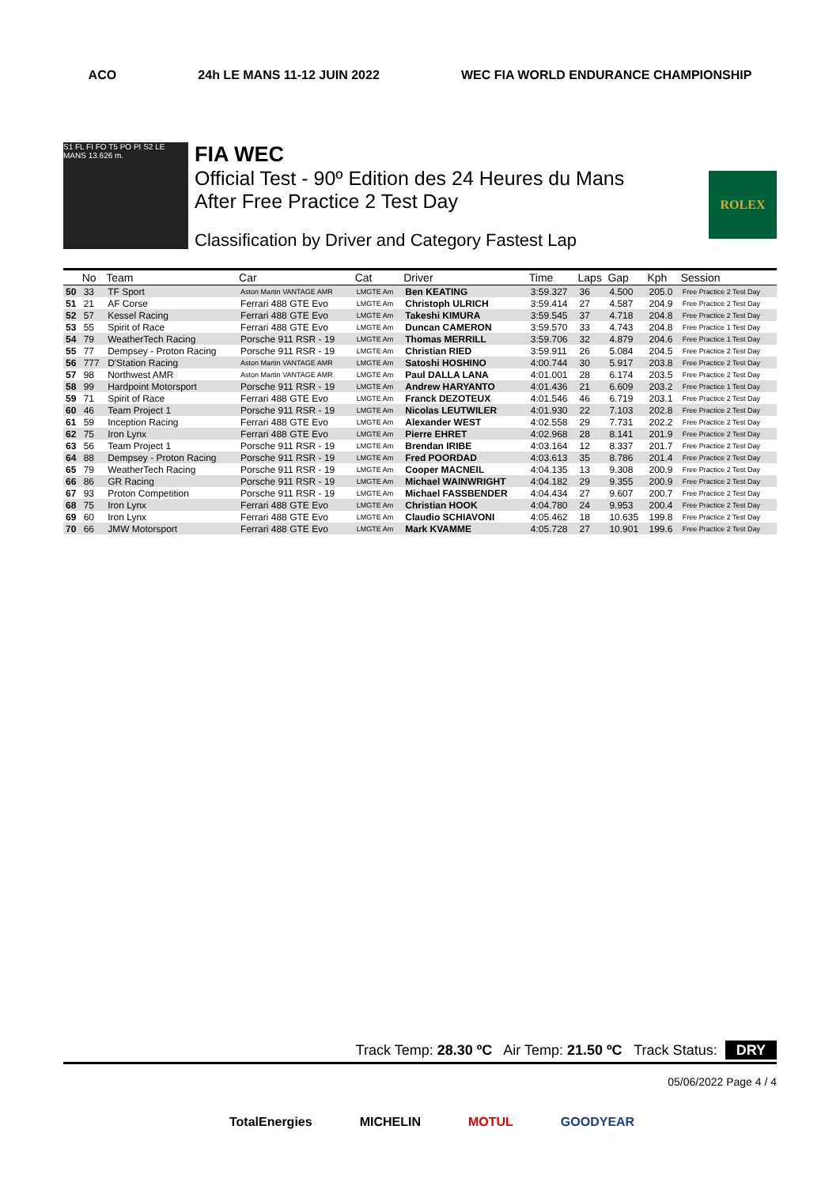ACO 24h LE MANS 11-12 JUIN 2022 WEC FIA WORLD ENDURANCE CHAMPIONSHIP
S1 FL FI FO T5 PO PI S2 LE MANS 13.626 m.
FIA WEC
Official Test - 90º Edition des 24 Heures du Mans
After Free Practice 2 Test Day
Classification by Driver and Category Fastest Lap
ROLEX
| | No | Team | Car | Cat | Driver | Time | Laps | Gap | Kph | Session |
| --- | --- | --- | --- | --- | --- | --- | --- | --- | --- | --- |
| 50 | 33 | TF Sport | Aston Martin VANTAGE AMR | LMGTE Am | Ben KEATING | 3:59.327 | 36 | 4.500 | 205.0 | Free Practice 2 Test Day |
| 51 | 21 | AF Corse | Ferrari 488 GTE Evo | LMGTE Am | Christoph ULRICH | 3:59.414 | 27 | 4.587 | 204.9 | Free Practice 2 Test Day |
| 52 | 57 | Kessel Racing | Ferrari 488 GTE Evo | LMGTE Am | Takeshi KIMURA | 3:59.545 | 37 | 4.718 | 204.8 | Free Practice 2 Test Day |
| 53 | 55 | Spirit of Race | Ferrari 488 GTE Evo | LMGTE Am | Duncan CAMERON | 3:59.570 | 33 | 4.743 | 204.8 | Free Practice 1 Test Day |
| 54 | 79 | WeatherTech Racing | Porsche 911 RSR - 19 | LMGTE Am | Thomas MERRILL | 3:59.706 | 32 | 4.879 | 204.6 | Free Practice 1 Test Day |
| 55 | 77 | Dempsey - Proton Racing | Porsche 911 RSR - 19 | LMGTE Am | Christian RIED | 3:59.911 | 26 | 5.084 | 204.5 | Free Practice 2 Test Day |
| 56 | 777 | D'Station Racing | Aston Martin VANTAGE AMR | LMGTE Am | Satoshi HOSHINO | 4:00.744 | 30 | 5.917 | 203.8 | Free Practice 2 Test Day |
| 57 | 98 | Northwest AMR | Aston Martin VANTAGE AMR | LMGTE Am | Paul DALLA LANA | 4:01.001 | 28 | 6.174 | 203.5 | Free Practice 2 Test Day |
| 58 | 99 | Hardpoint Motorsport | Porsche 911 RSR - 19 | LMGTE Am | Andrew HARYANTO | 4:01.436 | 21 | 6.609 | 203.2 | Free Practice 1 Test Day |
| 59 | 71 | Spirit of Race | Ferrari 488 GTE Evo | LMGTE Am | Franck DEZOTEUX | 4:01.546 | 46 | 6.719 | 203.1 | Free Practice 2 Test Day |
| 60 | 46 | Team Project 1 | Porsche 911 RSR - 19 | LMGTE Am | Nicolas LEUTWILER | 4:01.930 | 22 | 7.103 | 202.8 | Free Practice 2 Test Day |
| 61 | 59 | Inception Racing | Ferrari 488 GTE Evo | LMGTE Am | Alexander WEST | 4:02.558 | 29 | 7.731 | 202.2 | Free Practice 2 Test Day |
| 62 | 75 | Iron Lynx | Ferrari 488 GTE Evo | LMGTE Am | Pierre EHRET | 4:02.968 | 28 | 8.141 | 201.9 | Free Practice 2 Test Day |
| 63 | 56 | Team Project 1 | Porsche 911 RSR - 19 | LMGTE Am | Brendan IRIBE | 4:03.164 | 12 | 8.337 | 201.7 | Free Practice 2 Test Day |
| 64 | 88 | Dempsey - Proton Racing | Porsche 911 RSR - 19 | LMGTE Am | Fred POORDAD | 4:03.613 | 35 | 8.786 | 201.4 | Free Practice 2 Test Day |
| 65 | 79 | WeatherTech Racing | Porsche 911 RSR - 19 | LMGTE Am | Cooper MACNEIL | 4:04.135 | 13 | 9.308 | 200.9 | Free Practice 2 Test Day |
| 66 | 86 | GR Racing | Porsche 911 RSR - 19 | LMGTE Am | Michael WAINWRIGHT | 4:04.182 | 29 | 9.355 | 200.9 | Free Practice 2 Test Day |
| 67 | 93 | Proton Competition | Porsche 911 RSR - 19 | LMGTE Am | Michael FASSBENDER | 4:04.434 | 27 | 9.607 | 200.7 | Free Practice 2 Test Day |
| 68 | 75 | Iron Lynx | Ferrari 488 GTE Evo | LMGTE Am | Christian HOOK | 4:04.780 | 24 | 9.953 | 200.4 | Free Practice 2 Test Day |
| 69 | 60 | Iron Lynx | Ferrari 488 GTE Evo | LMGTE Am | Claudio SCHIAVONI | 4:05.462 | 18 | 10.635 | 199.8 | Free Practice 2 Test Day |
| 70 | 66 | JMW Motorsport | Ferrari 488 GTE Evo | LMGTE Am | Mark KVAMME | 4:05.728 | 27 | 10.901 | 199.6 | Free Practice 2 Test Day |
Track Temp: 28.30 ºC Air Temp: 21.50 ºC Track Status: DRY
05/06/2022 Page 4 / 4
TotalEnergies MICHELIN MOTUL GOODYEAR